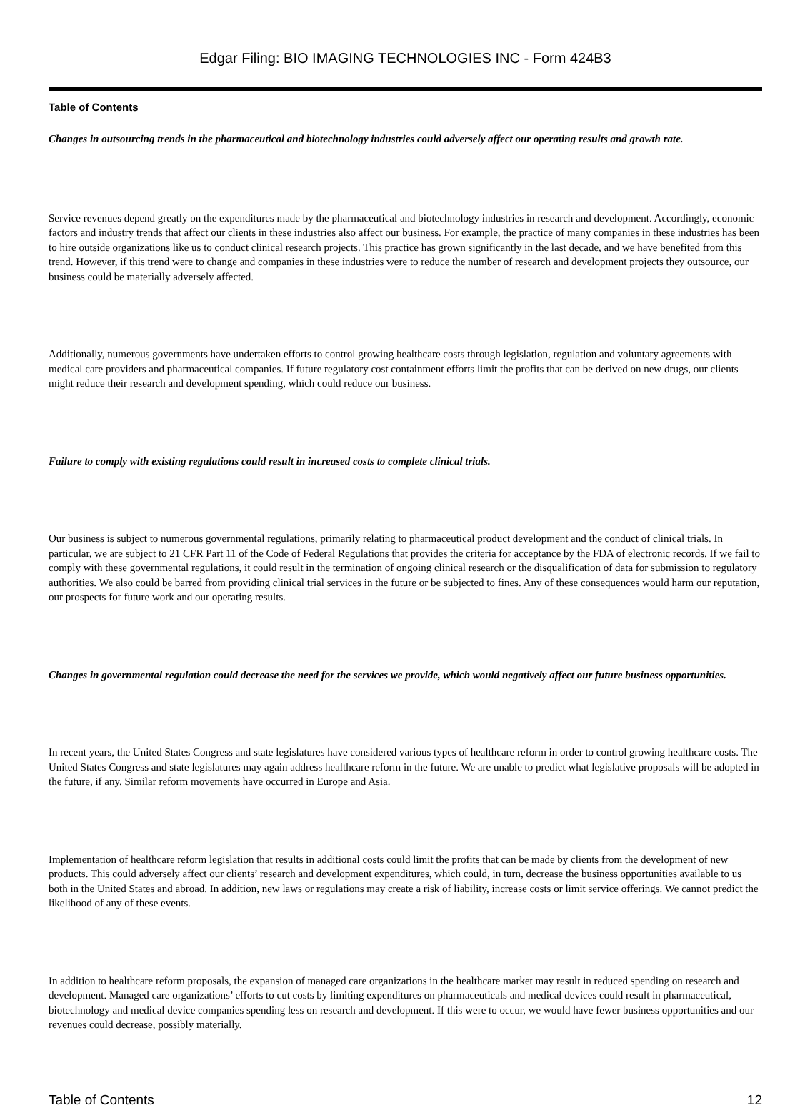Edgar Filing: BIO IMAGING TECHNOLOGIES INC - Form 424B3
Table of Contents
Changes in outsourcing trends in the pharmaceutical and biotechnology industries could adversely affect our operating results and growth rate.
Service revenues depend greatly on the expenditures made by the pharmaceutical and biotechnology industries in research and development. Accordingly, economic factors and industry trends that affect our clients in these industries also affect our business. For example, the practice of many companies in these industries has been to hire outside organizations like us to conduct clinical research projects. This practice has grown significantly in the last decade, and we have benefited from this trend. However, if this trend were to change and companies in these industries were to reduce the number of research and development projects they outsource, our business could be materially adversely affected.
Additionally, numerous governments have undertaken efforts to control growing healthcare costs through legislation, regulation and voluntary agreements with medical care providers and pharmaceutical companies. If future regulatory cost containment efforts limit the profits that can be derived on new drugs, our clients might reduce their research and development spending, which could reduce our business.
Failure to comply with existing regulations could result in increased costs to complete clinical trials.
Our business is subject to numerous governmental regulations, primarily relating to pharmaceutical product development and the conduct of clinical trials. In particular, we are subject to 21 CFR Part 11 of the Code of Federal Regulations that provides the criteria for acceptance by the FDA of electronic records. If we fail to comply with these governmental regulations, it could result in the termination of ongoing clinical research or the disqualification of data for submission to regulatory authorities. We also could be barred from providing clinical trial services in the future or be subjected to fines. Any of these consequences would harm our reputation, our prospects for future work and our operating results.
Changes in governmental regulation could decrease the need for the services we provide, which would negatively affect our future business opportunities.
In recent years, the United States Congress and state legislatures have considered various types of healthcare reform in order to control growing healthcare costs. The United States Congress and state legislatures may again address healthcare reform in the future. We are unable to predict what legislative proposals will be adopted in the future, if any. Similar reform movements have occurred in Europe and Asia.
Implementation of healthcare reform legislation that results in additional costs could limit the profits that can be made by clients from the development of new products. This could adversely affect our clients’ research and development expenditures, which could, in turn, decrease the business opportunities available to us both in the United States and abroad. In addition, new laws or regulations may create a risk of liability, increase costs or limit service offerings. We cannot predict the likelihood of any of these events.
In addition to healthcare reform proposals, the expansion of managed care organizations in the healthcare market may result in reduced spending on research and development. Managed care organizations’ efforts to cut costs by limiting expenditures on pharmaceuticals and medical devices could result in pharmaceutical, biotechnology and medical device companies spending less on research and development. If this were to occur, we would have fewer business opportunities and our revenues could decrease, possibly materially.
Table of Contents 12